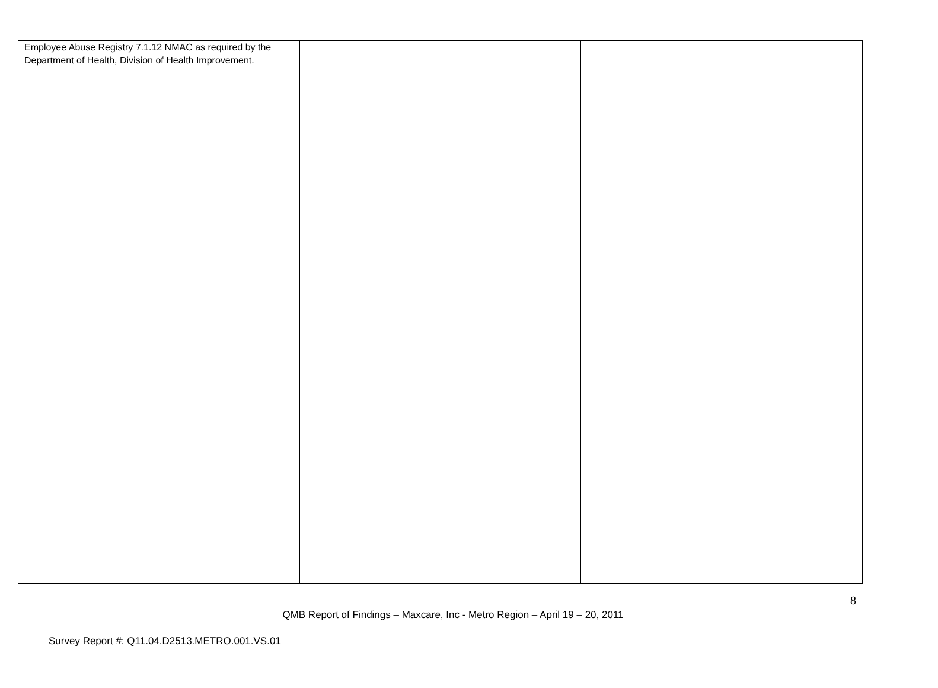| Employee Abuse Registry 7.1.12 NMAC as required by the Department of Health, Division of Health Improvement. | | |
8
QMB Report of Findings – Maxcare, Inc - Metro Region – April 19 – 20, 2011
Survey Report #: Q11.04.D2513.METRO.001.VS.01